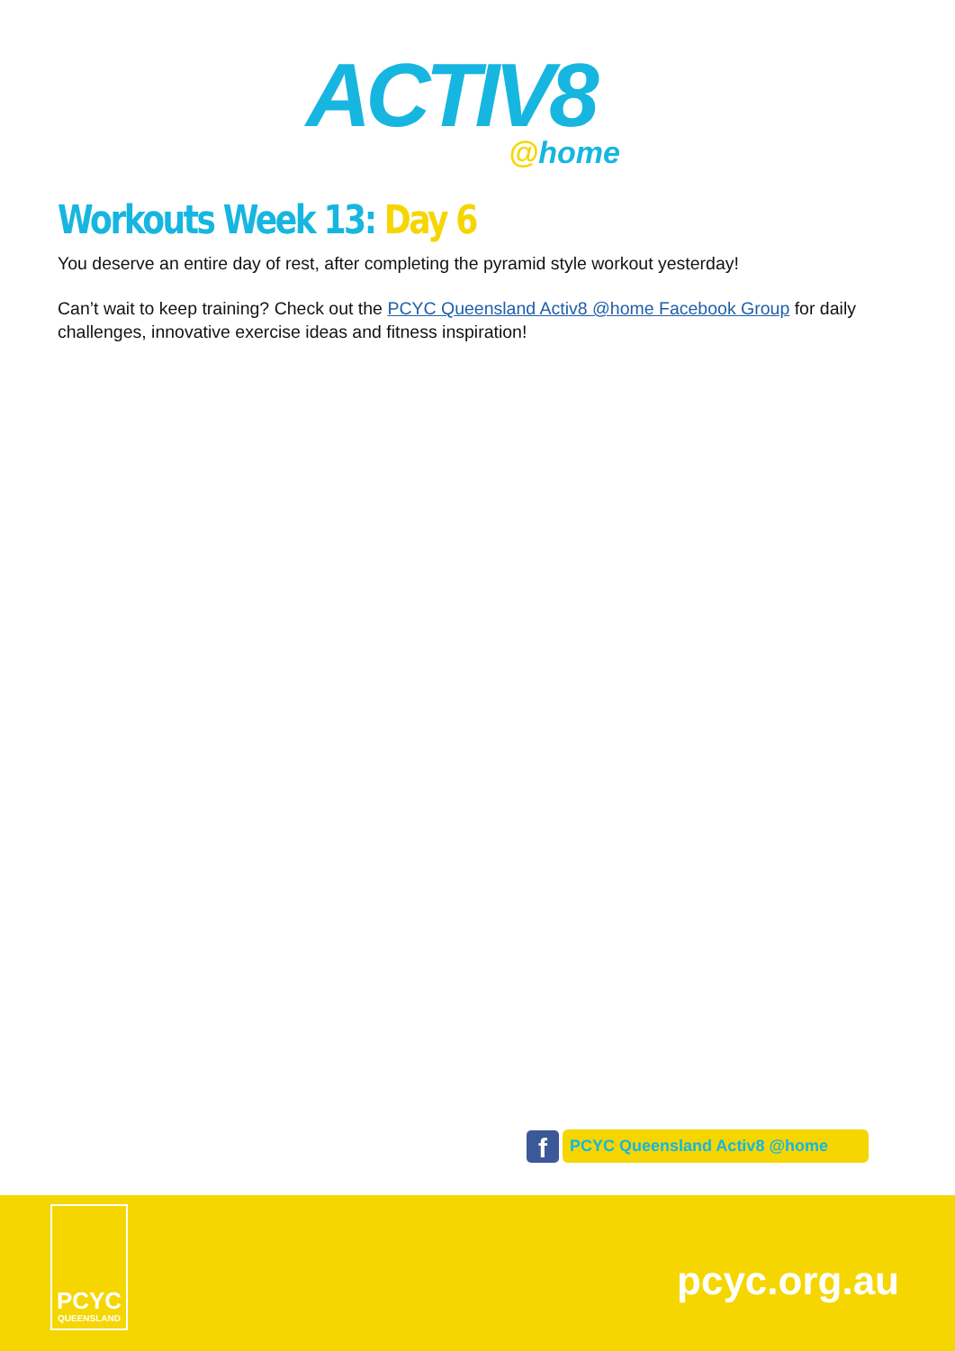ACTIV8
@home
Workouts Week 13: Day 6
You deserve an entire day of rest, after completing the pyramid style workout yesterday!
Can’t wait to keep training? Check out the PCYC Queensland Activ8 @home Facebook Group for daily challenges, innovative exercise ideas and fitness inspiration!
f
PCYC Queensland Activ8 @home
PCYC
QUEENSLAND
pcyc.org.au